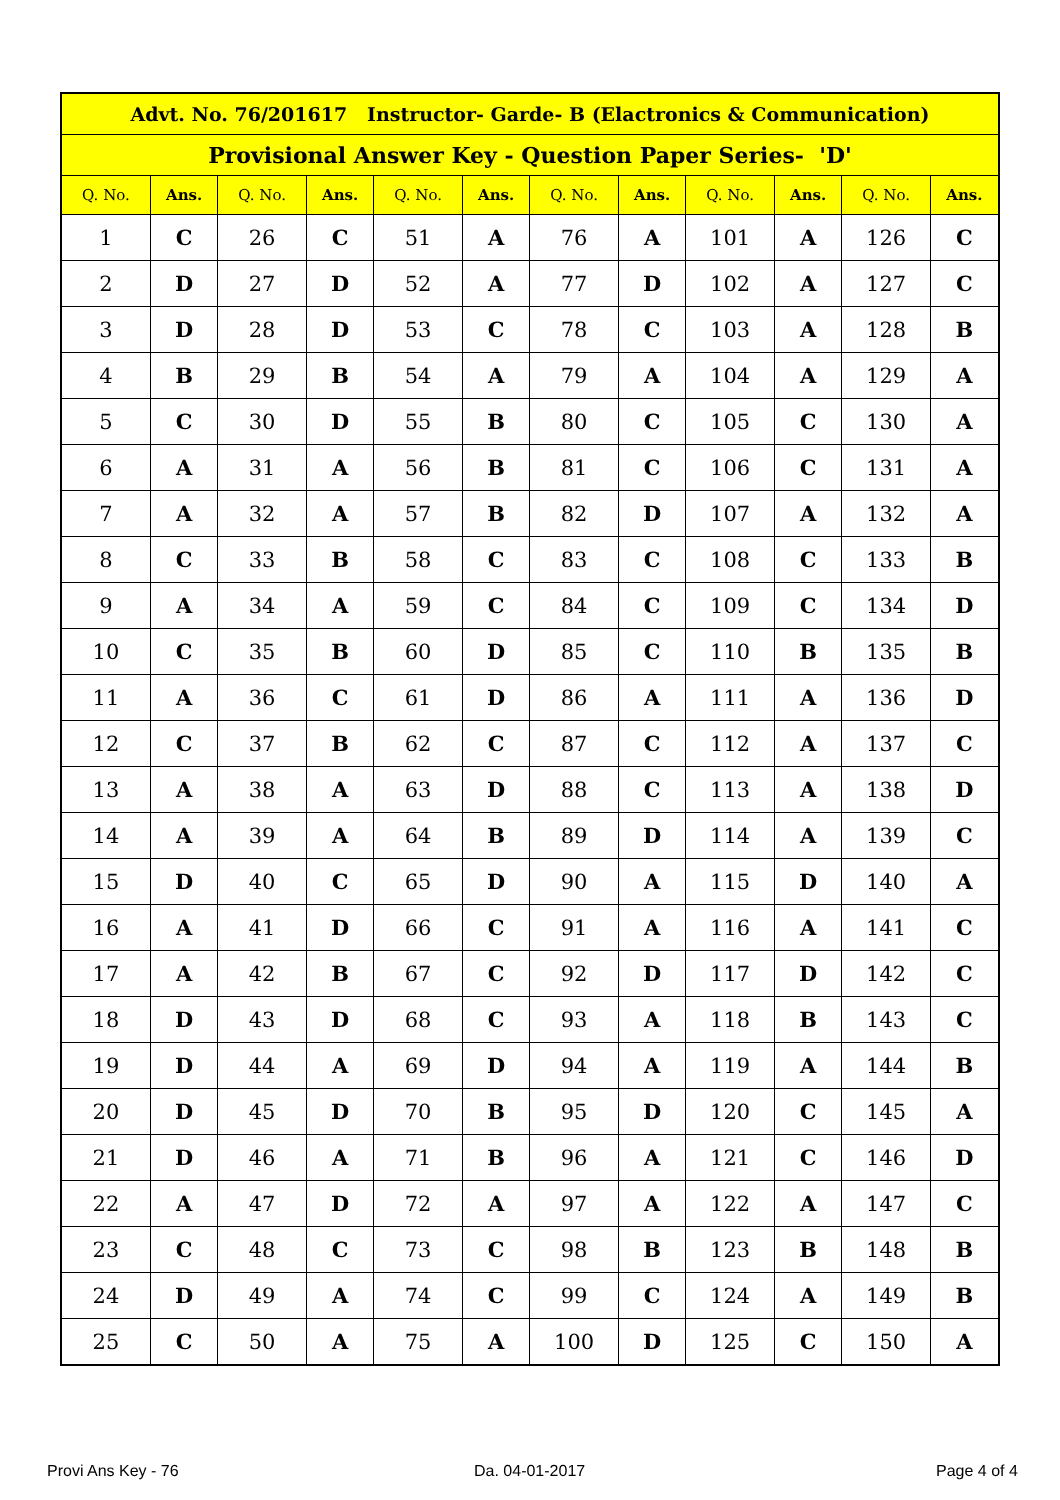| Advt. No. 76/201617 Instructor- Garde- B (Elactronics & Communication) | | | | | | | | | | | |
| --- | --- | --- | --- | --- | --- | --- | --- | --- | --- | --- | --- |
| Provisional Answer Key - Question Paper Series- 'D' | | | | | | | | | | | |
| Q. No. | Ans. | Q. No. | Ans. | Q. No. | Ans. | Q. No. | Ans. | Q. No. | Ans. | Q. No. | Ans. |
| 1 | C | 26 | C | 51 | A | 76 | A | 101 | A | 126 | C |
| 2 | D | 27 | D | 52 | A | 77 | D | 102 | A | 127 | C |
| 3 | D | 28 | D | 53 | C | 78 | C | 103 | A | 128 | B |
| 4 | B | 29 | B | 54 | A | 79 | A | 104 | A | 129 | A |
| 5 | C | 30 | D | 55 | B | 80 | C | 105 | C | 130 | A |
| 6 | A | 31 | A | 56 | B | 81 | C | 106 | C | 131 | A |
| 7 | A | 32 | A | 57 | B | 82 | D | 107 | A | 132 | A |
| 8 | C | 33 | B | 58 | C | 83 | C | 108 | C | 133 | B |
| 9 | A | 34 | A | 59 | C | 84 | C | 109 | C | 134 | D |
| 10 | C | 35 | B | 60 | D | 85 | C | 110 | B | 135 | B |
| 11 | A | 36 | C | 61 | D | 86 | A | 111 | A | 136 | D |
| 12 | C | 37 | B | 62 | C | 87 | C | 112 | A | 137 | C |
| 13 | A | 38 | A | 63 | D | 88 | C | 113 | A | 138 | D |
| 14 | A | 39 | A | 64 | B | 89 | D | 114 | A | 139 | C |
| 15 | D | 40 | C | 65 | D | 90 | A | 115 | D | 140 | A |
| 16 | A | 41 | D | 66 | C | 91 | A | 116 | A | 141 | C |
| 17 | A | 42 | B | 67 | C | 92 | D | 117 | D | 142 | C |
| 18 | D | 43 | D | 68 | C | 93 | A | 118 | B | 143 | C |
| 19 | D | 44 | A | 69 | D | 94 | A | 119 | A | 144 | B |
| 20 | D | 45 | D | 70 | B | 95 | D | 120 | C | 145 | A |
| 21 | D | 46 | A | 71 | B | 96 | A | 121 | C | 146 | D |
| 22 | A | 47 | D | 72 | A | 97 | A | 122 | A | 147 | C |
| 23 | C | 48 | C | 73 | C | 98 | B | 123 | B | 148 | B |
| 24 | D | 49 | A | 74 | C | 99 | C | 124 | A | 149 | B |
| 25 | C | 50 | A | 75 | A | 100 | D | 125 | C | 150 | A |
Provi Ans Key - 76 Da. 04-01-2017 Page 4 of 4